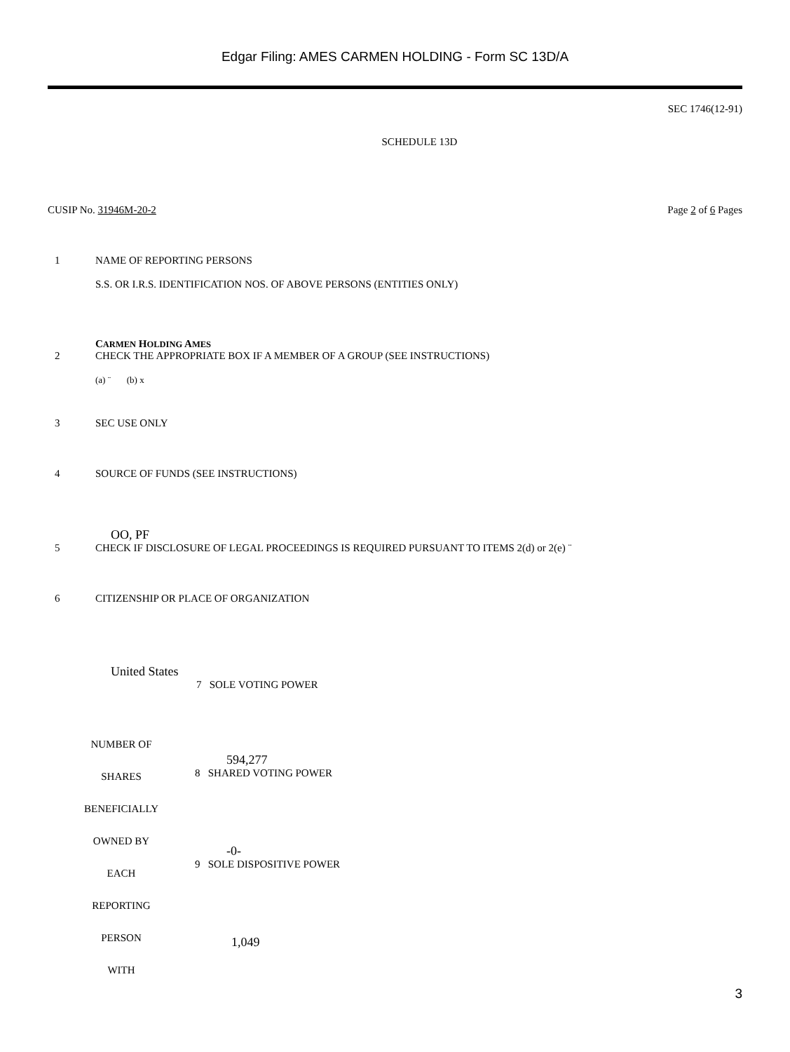Edgar Filing: AMES CARMEN HOLDING - Form SC 13D/A
SEC 1746(12-91)
SCHEDULE 13D
CUSIP No. 31946M-20-2 Page 2 of 6 Pages
1 NAME OF REPORTING PERSONS
S.S. OR I.R.S. IDENTIFICATION NOS. OF ABOVE PERSONS (ENTITIES ONLY)
CARMEN HOLDING AMES
2 CHECK THE APPROPRIATE BOX IF A MEMBER OF A GROUP (SEE INSTRUCTIONS)
(a) ¨ (b) x
3 SEC USE ONLY
4 SOURCE OF FUNDS (SEE INSTRUCTIONS)
OO, PF
5 CHECK IF DISCLOSURE OF LEGAL PROCEEDINGS IS REQUIRED PURSUANT TO ITEMS 2(d) or 2(e) ¨
6 CITIZENSHIP OR PLACE OF ORGANIZATION
United States
| NUMBER OF SHARES BENEFICIALLY OWNED BY EACH REPORTING PERSON WITH | 7 SOLE VOTING POWER 594,277 8 SHARED VOTING POWER -0- 9 SOLE DISPOSITIVE POWER 1,049 |
3